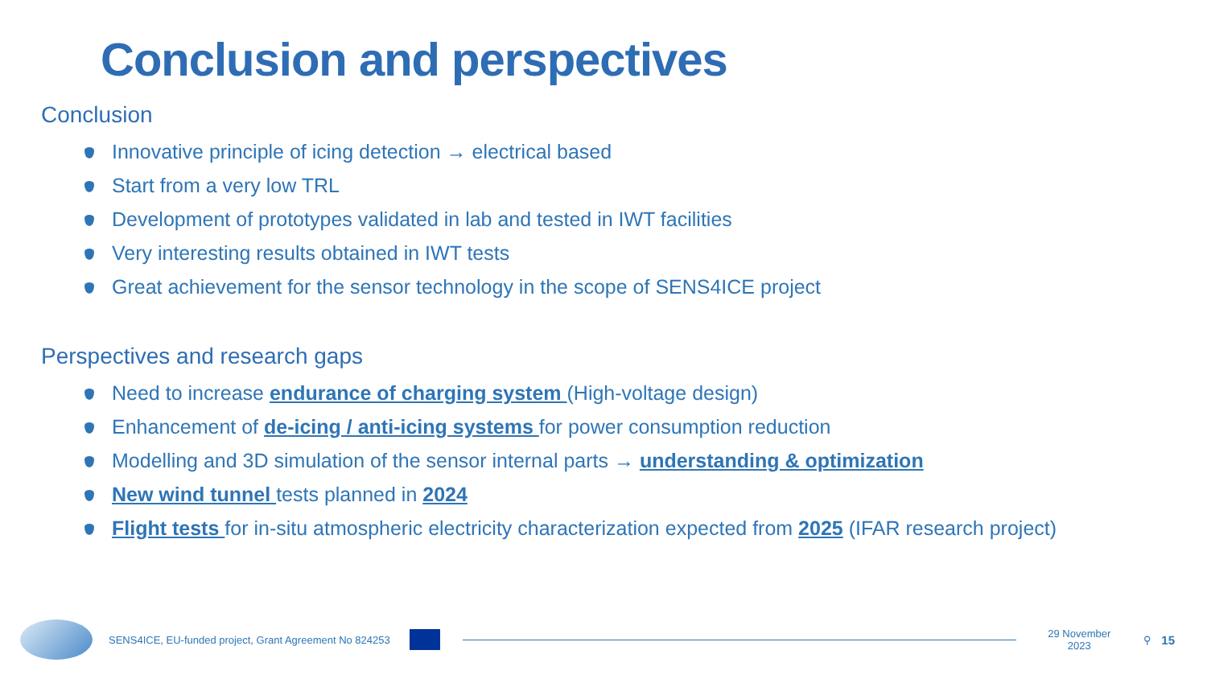Conclusion and perspectives
Conclusion
Innovative principle of icing detection → electrical based
Start from a very low TRL
Development of prototypes validated in lab and tested in IWT facilities
Very interesting results obtained in IWT tests
Great achievement for the sensor technology in the scope of SENS4ICE project
Perspectives and research gaps
Need to increase endurance of charging system (High-voltage design)
Enhancement of de-icing / anti-icing systems for power consumption reduction
Modelling and 3D simulation of the sensor internal parts → understanding & optimization
New wind tunnel tests planned in 2024
Flight tests for in-situ atmospheric electricity characterization expected from 2025 (IFAR research project)
SENS4ICE, EU-funded project, Grant Agreement No 824253
29 November
2023 ⚲ 15